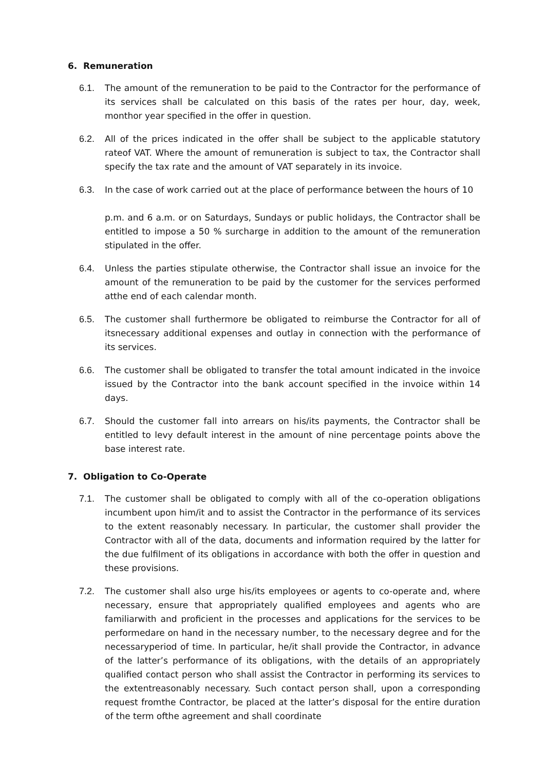6. Remuneration
6.1. The amount of the remuneration to be paid to the Contractor for the performance of its services shall be calculated on this basis of the rates per hour, day, week, monthor year specified in the offer in question.
6.2. All of the prices indicated in the offer shall be subject to the applicable statutory rateof VAT. Where the amount of remuneration is subject to tax, the Contractor shall specify the tax rate and the amount of VAT separately in its invoice.
6.3. In the case of work carried out at the place of performance between the hours of 10
p.m. and 6 a.m. or on Saturdays, Sundays or public holidays, the Contractor shall be entitled to impose a 50 % surcharge in addition to the amount of the remuneration stipulated in the offer.
6.4. Unless the parties stipulate otherwise, the Contractor shall issue an invoice for the amount of the remuneration to be paid by the customer for the services performed atthe end of each calendar month.
6.5. The customer shall furthermore be obligated to reimburse the Contractor for all of itsnecessary additional expenses and outlay in connection with the performance of its services.
6.6. The customer shall be obligated to transfer the total amount indicated in the invoice issued by the Contractor into the bank account specified in the invoice within 14 days.
6.7. Should the customer fall into arrears on his/its payments, the Contractor shall be entitled to levy default interest in the amount of nine percentage points above the base interest rate.
7. Obligation to Co-Operate
7.1. The customer shall be obligated to comply with all of the co-operation obligations incumbent upon him/it and to assist the Contractor in the performance of its services to the extent reasonably necessary. In particular, the customer shall provider the Contractor with all of the data, documents and information required by the latter for the due fulfilment of its obligations in accordance with both the offer in question and these provisions.
7.2. The customer shall also urge his/its employees or agents to co-operate and, where necessary, ensure that appropriately qualified employees and agents who are familiarwith and proficient in the processes and applications for the services to be performedare on hand in the necessary number, to the necessary degree and for the necessaryperiod of time. In particular, he/it shall provide the Contractor, in advance of the latter’s performance of its obligations, with the details of an appropriately qualified contact person who shall assist the Contractor in performing its services to the extentreasonably necessary. Such contact person shall, upon a corresponding request fromthe Contractor, be placed at the latter’s disposal for the entire duration of the term ofthe agreement and shall coordinate